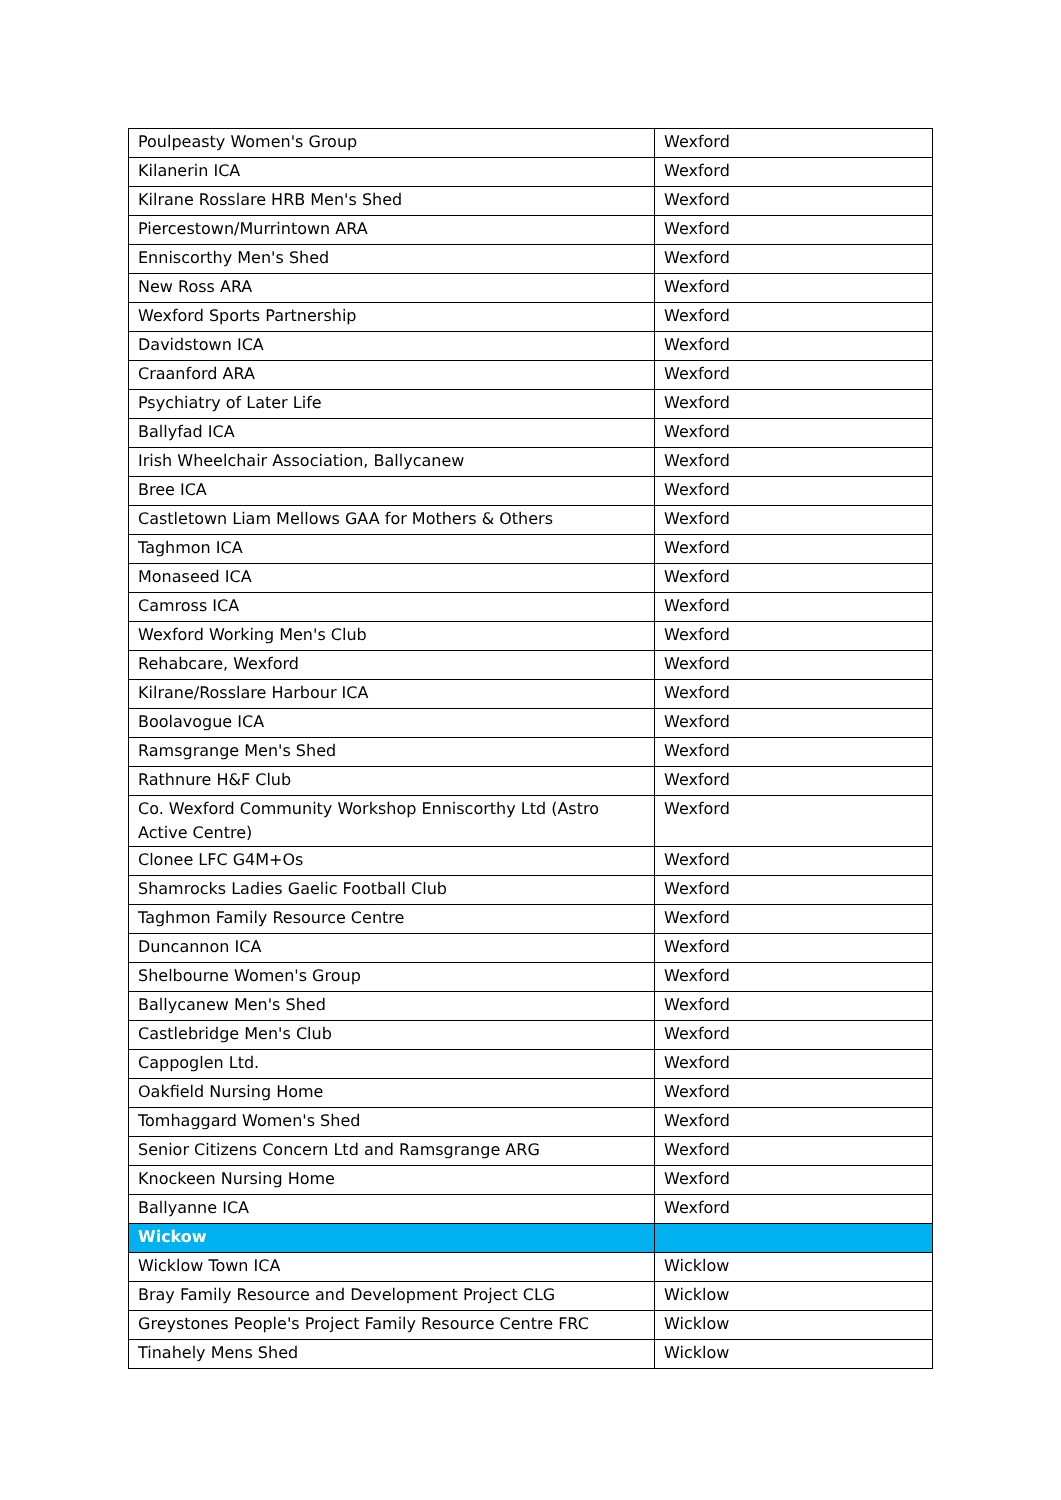| Poulpeasty Women's Group | Wexford |
| Kilanerin ICA | Wexford |
| Kilrane Rosslare HRB Men's Shed | Wexford |
| Piercestown/Murrintown ARA | Wexford |
| Enniscorthy Men's Shed | Wexford |
| New Ross ARA | Wexford |
| Wexford Sports Partnership | Wexford |
| Davidstown ICA | Wexford |
| Craanford ARA | Wexford |
| Psychiatry of Later Life | Wexford |
| Ballyfad ICA | Wexford |
| Irish Wheelchair Association, Ballycanew | Wexford |
| Bree ICA | Wexford |
| Castletown Liam Mellows GAA for Mothers & Others | Wexford |
| Taghmon ICA | Wexford |
| Monaseed ICA | Wexford |
| Camross ICA | Wexford |
| Wexford Working Men's Club | Wexford |
| Rehabcare, Wexford | Wexford |
| Kilrane/Rosslare Harbour ICA | Wexford |
| Boolavogue ICA | Wexford |
| Ramsgrange Men's Shed | Wexford |
| Rathnure H&F Club | Wexford |
| Co. Wexford Community Workshop Enniscorthy Ltd (Astro Active Centre) | Wexford |
| Clonee LFC G4M+Os | Wexford |
| Shamrocks Ladies Gaelic Football Club | Wexford |
| Taghmon Family Resource Centre | Wexford |
| Duncannon ICA | Wexford |
| Shelbourne Women's Group | Wexford |
| Ballycanew Men's Shed | Wexford |
| Castlebridge Men's Club | Wexford |
| Cappoglen Ltd. | Wexford |
| Oakfield Nursing Home | Wexford |
| Tomhaggard Women's Shed | Wexford |
| Senior Citizens Concern Ltd and Ramsgrange ARG | Wexford |
| Knockeen Nursing Home | Wexford |
| Ballyanne ICA | Wexford |
| Wickow | |
| Wicklow Town ICA | Wicklow |
| Bray Family Resource and Development Project CLG | Wicklow |
| Greystones People's Project Family Resource Centre FRC | Wicklow |
| Tinahely Mens Shed | Wicklow |